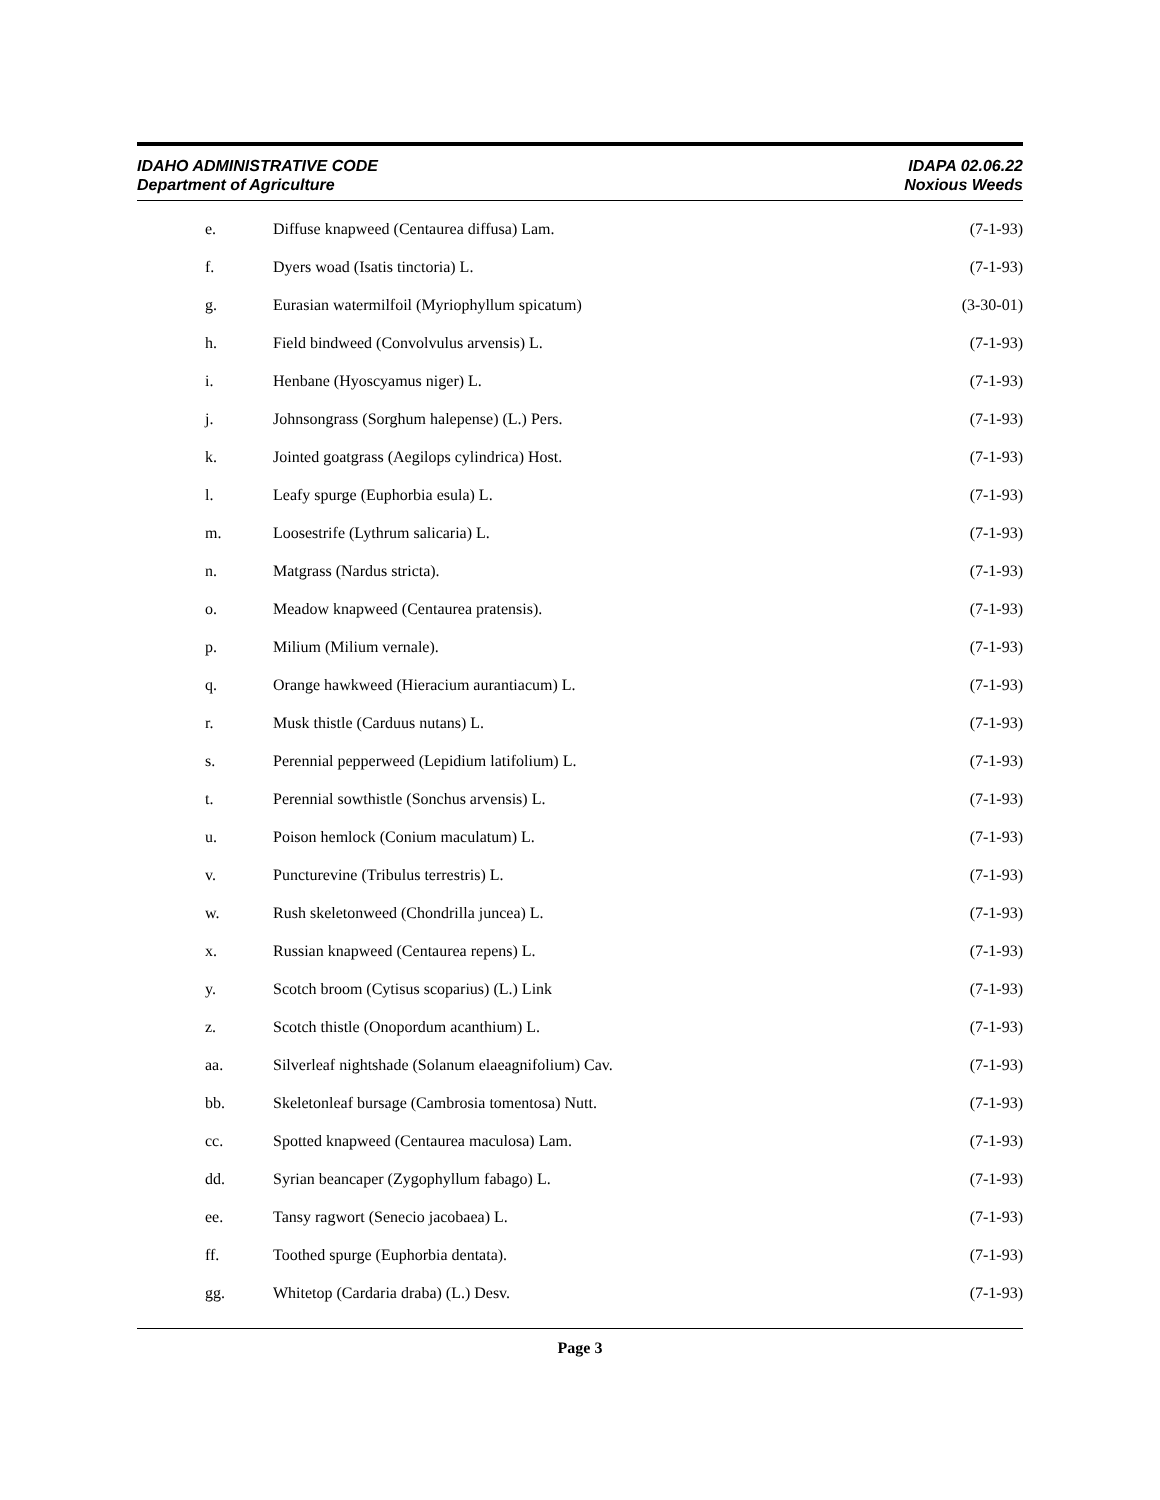IDAHO ADMINISTRATIVE CODE
Department of Agriculture
IDAPA 02.06.22
Noxious Weeds
e. Diffuse knapweed (Centaurea diffusa) Lam. (7-1-93)
f. Dyers woad (Isatis tinctoria) L. (7-1-93)
g. Eurasian watermilfoil (Myriophyllum spicatum) (3-30-01)
h. Field bindweed (Convolvulus arvensis) L. (7-1-93)
i. Henbane (Hyoscyamus niger) L. (7-1-93)
j. Johnsongrass (Sorghum halepense) (L.) Pers. (7-1-93)
k. Jointed goatgrass (Aegilops cylindrica) Host. (7-1-93)
l. Leafy spurge (Euphorbia esula) L. (7-1-93)
m. Loosestrife (Lythrum salicaria) L. (7-1-93)
n. Matgrass (Nardus stricta). (7-1-93)
o. Meadow knapweed (Centaurea pratensis). (7-1-93)
p. Milium (Milium vernale). (7-1-93)
q. Orange hawkweed (Hieracium aurantiacum) L. (7-1-93)
r. Musk thistle (Carduus nutans) L. (7-1-93)
s. Perennial pepperweed (Lepidium latifolium) L. (7-1-93)
t. Perennial sowthistle (Sonchus arvensis) L. (7-1-93)
u. Poison hemlock (Conium maculatum) L. (7-1-93)
v. Puncturevine (Tribulus terrestris) L. (7-1-93)
w. Rush skeletonweed (Chondrilla juncea) L. (7-1-93)
x. Russian knapweed (Centaurea repens) L. (7-1-93)
y. Scotch broom (Cytisus scoparius) (L.) Link (7-1-93)
z. Scotch thistle (Onopordum acanthium) L. (7-1-93)
aa. Silverleaf nightshade (Solanum elaeagnifolium) Cav. (7-1-93)
bb. Skeletonleaf bursage (Cambrosia tomentosa) Nutt. (7-1-93)
cc. Spotted knapweed (Centaurea maculosa) Lam. (7-1-93)
dd. Syrian beancaper (Zygophyllum fabago) L. (7-1-93)
ee. Tansy ragwort (Senecio jacobaea) L. (7-1-93)
ff. Toothed spurge (Euphorbia dentata). (7-1-93)
gg. Whitetop (Cardaria draba) (L.) Desv. (7-1-93)
Page 3